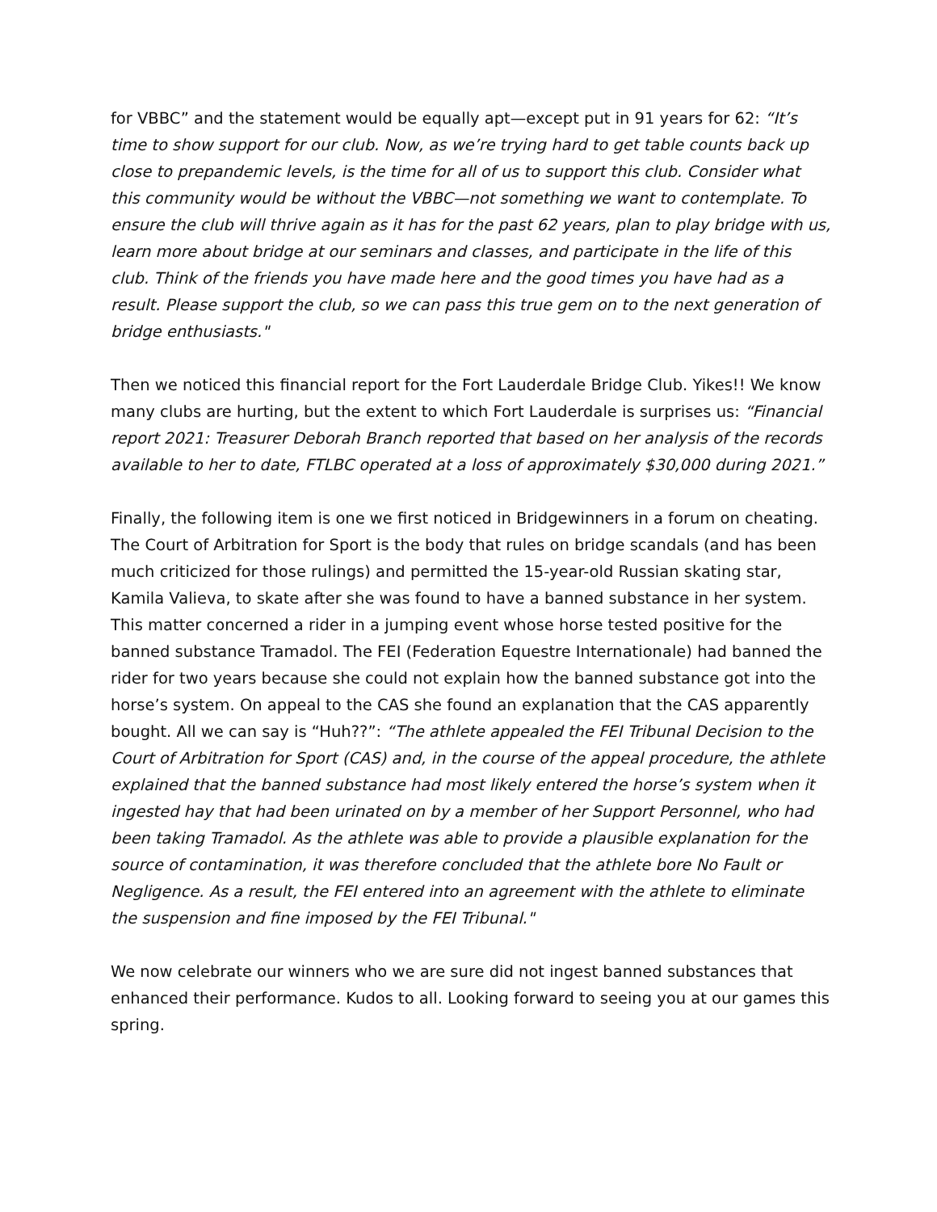for VBBC” and the statement would be equally apt—except put in 91 years for 62: “It’s time to show support for our club. Now, as we’re trying hard to get table counts back up close to prepandemic levels, is the time for all of us to support this club. Consider what this community would be without the VBBC—not something we want to contemplate. To ensure the club will thrive again as it has for the past 62 years, plan to play bridge with us, learn more about bridge at our seminars and classes, and participate in the life of this club. Think of the friends you have made here and the good times you have had as a result. Please support the club, so we can pass this true gem on to the next generation of bridge enthusiasts."
Then we noticed this financial report for the Fort Lauderdale Bridge Club. Yikes!! We know many clubs are hurting, but the extent to which Fort Lauderdale is surprises us: “Financial report 2021: Treasurer Deborah Branch reported that based on her analysis of the records available to her to date, FTLBC operated at a loss of approximately $30,000 during 2021.”
Finally, the following item is one we first noticed in Bridgewinners in a forum on cheating. The Court of Arbitration for Sport is the body that rules on bridge scandals (and has been much criticized for those rulings) and permitted the 15-year-old Russian skating star, Kamila Valieva, to skate after she was found to have a banned substance in her system. This matter concerned a rider in a jumping event whose horse tested positive for the banned substance Tramadol. The FEI (Federation Equestre Internationale) had banned the rider for two years because she could not explain how the banned substance got into the horse’s system. On appeal to the CAS she found an explanation that the CAS apparently bought. All we can say is “Huh??”: “The athlete appealed the FEI Tribunal Decision to the Court of Arbitration for Sport (CAS) and, in the course of the appeal procedure, the athlete explained that the banned substance had most likely entered the horse’s system when it ingested hay that had been urinated on by a member of her Support Personnel, who had been taking Tramadol. As the athlete was able to provide a plausible explanation for the source of contamination, it was therefore concluded that the athlete bore No Fault or Negligence. As a result, the FEI entered into an agreement with the athlete to eliminate the suspension and fine imposed by the FEI Tribunal."
We now celebrate our winners who we are sure did not ingest banned substances that enhanced their performance. Kudos to all. Looking forward to seeing you at our games this spring.